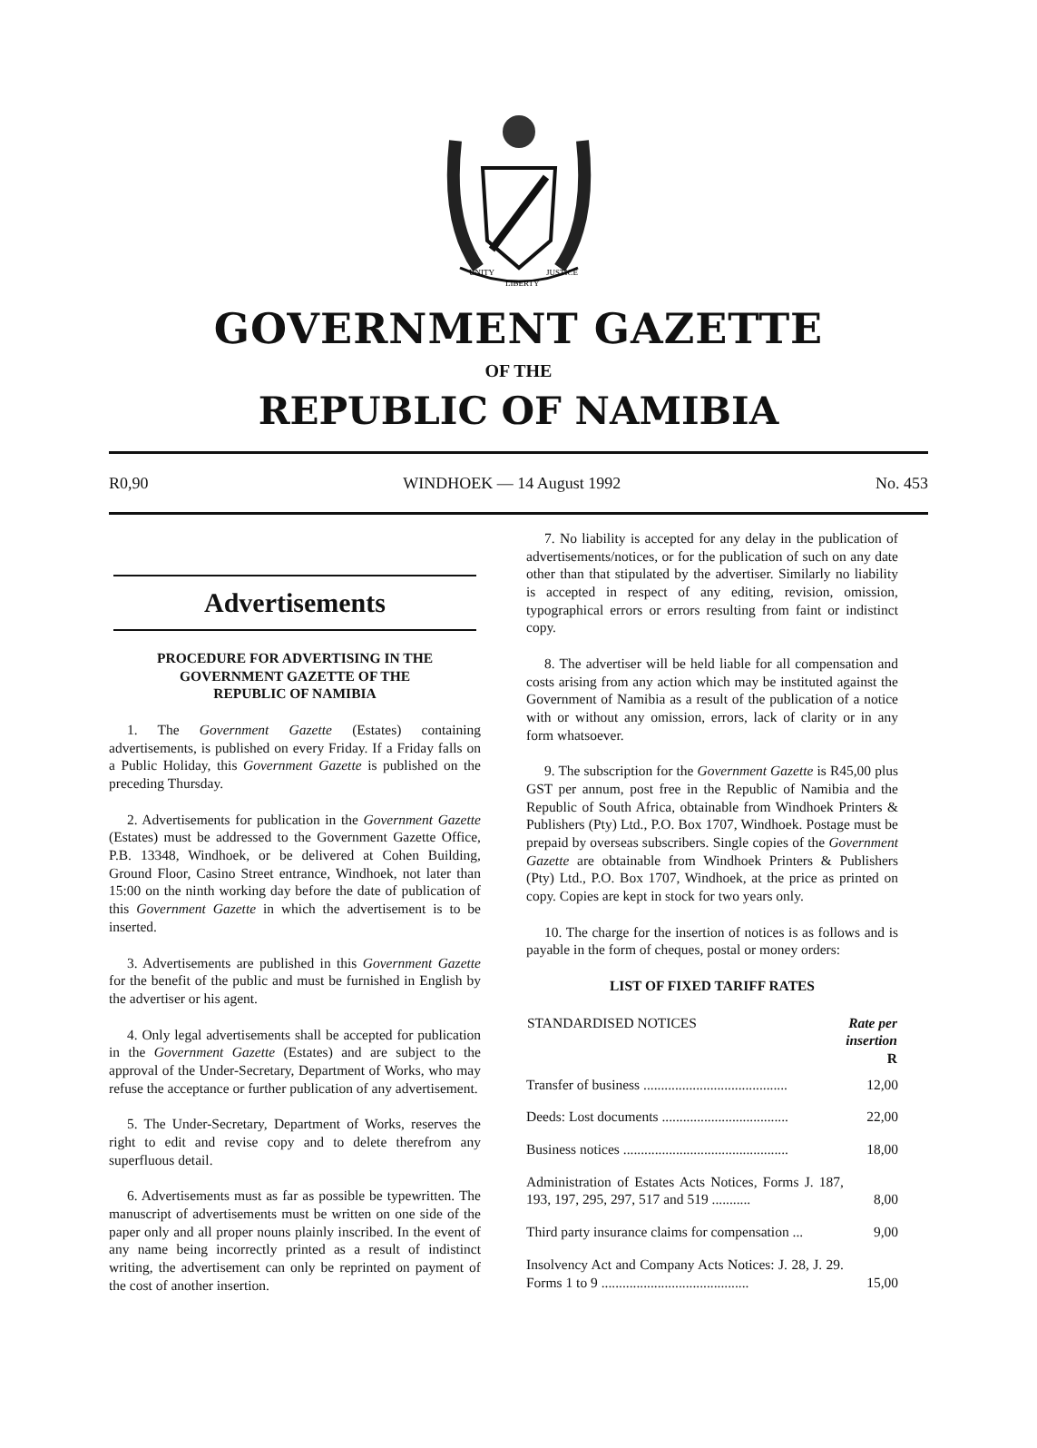UNITY
LIBERTY
JUSTICE
GOVERNMENT GAZETTE
OF THE
REPUBLIC OF NAMIBIA
R0,90 WINDHOEK — 14 August 1992 No. 453
Advertisements
PROCEDURE FOR ADVERTISING IN THE
GOVERNMENT GAZETTE OF THE
REPUBLIC OF NAMIBIA
1. The Government Gazette (Estates) containing advertisements, is published on every Friday. If a Friday falls on a Public Holiday, this Government Gazette is published on the preceding Thursday.
2. Advertisements for publication in the Government Gazette (Estates) must be addressed to the Government Gazette Office, P.B. 13348, Windhoek, or be delivered at Cohen Building, Ground Floor, Casino Street entrance, Windhoek, not later than 15:00 on the ninth working day before the date of publication of this Government Gazette in which the advertisement is to be inserted.
3. Advertisements are published in this Government Gazette for the benefit of the public and must be furnished in English by the advertiser or his agent.
4. Only legal advertisements shall be accepted for publication in the Government Gazette (Estates) and are subject to the approval of the Under-Secretary, Department of Works, who may refuse the acceptance or further publication of any advertisement.
5. The Under-Secretary, Department of Works, reserves the right to edit and revise copy and to delete therefrom any superfluous detail.
6. Advertisements must as far as possible be typewritten. The manuscript of advertisements must be written on one side of the paper only and all proper nouns plainly inscribed. In the event of any name being incorrectly printed as a result of indistinct writing, the advertisement can only be reprinted on payment of the cost of another insertion.
7. No liability is accepted for any delay in the publication of advertisements/notices, or for the publication of such on any date other than that stipulated by the advertiser. Similarly no liability is accepted in respect of any editing, revision, omission, typographical errors or errors resulting from faint or indistinct copy.
8. The advertiser will be held liable for all compensation and costs arising from any action which may be instituted against the Government of Namibia as a result of the publication of a notice with or without any omission, errors, lack of clarity or in any form whatsoever.
9. The subscription for the Government Gazette is R45,00 plus GST per annum, post free in the Republic of Namibia and the Republic of South Africa, obtainable from Windhoek Printers & Publishers (Pty) Ltd., P.O. Box 1707, Windhoek. Postage must be prepaid by overseas subscribers. Single copies of the Government Gazette are obtainable from Windhoek Printers & Publishers (Pty) Ltd., P.O. Box 1707, Windhoek, at the price as printed on copy. Copies are kept in stock for two years only.
10. The charge for the insertion of notices is as follows and is payable in the form of cheques, postal or money orders:
LIST OF FIXED TARIFF RATES
| STANDARDISED NOTICES | Rate per insertion R |
| --- | --- |
| Transfer of business ......................................... | 12,00 |
| Deeds: Lost documents .................................... | 22,00 |
| Business notices ............................................... | 18,00 |
| Administration of Estates Acts Notices, Forms J. 187, 193, 197, 295, 297, 517 and 519 ........... | 8,00 |
| Third party insurance claims for compensation ... | 9,00 |
| Insolvency Act and Company Acts Notices: J. 28, J. 29. Forms 1 to 9 .......................................... | 15,00 |